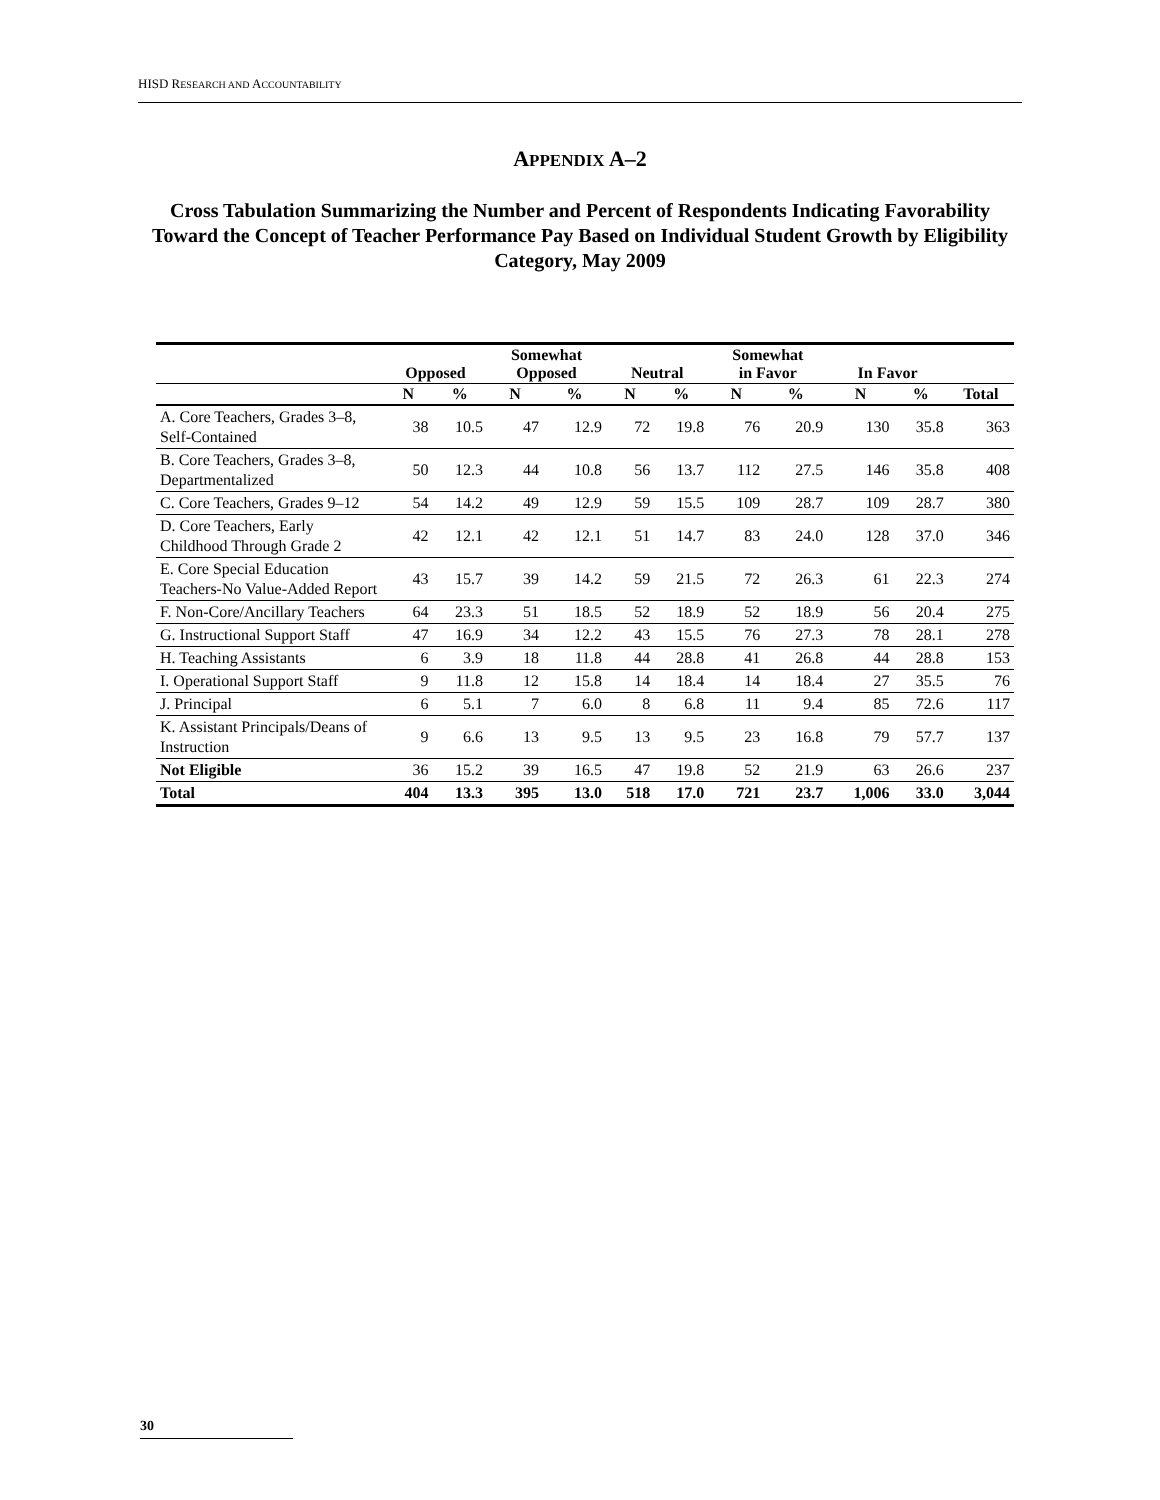HISD RESEARCH AND ACCOUNTABILITY
APPENDIX A–2
Cross Tabulation Summarizing the Number and Percent of Respondents Indicating Favorability Toward the Concept of Teacher Performance Pay Based on Individual Student Growth by Eligibility Category, May 2009
| | Opposed | | Somewhat Opposed | | Neutral | | Somewhat in Favor | | In Favor | | |
| --- | --- | --- | --- | --- | --- | --- | --- | --- | --- | --- | --- |
| | N | % | N | % | N | % | N | % | N | % | Total |
| A. Core Teachers, Grades 3–8, Self-Contained | 38 | 10.5 | 47 | 12.9 | 72 | 19.8 | 76 | 20.9 | 130 | 35.8 | 363 |
| B. Core Teachers, Grades 3–8, Departmentalized | 50 | 12.3 | 44 | 10.8 | 56 | 13.7 | 112 | 27.5 | 146 | 35.8 | 408 |
| C. Core Teachers, Grades 9–12 | 54 | 14.2 | 49 | 12.9 | 59 | 15.5 | 109 | 28.7 | 109 | 28.7 | 380 |
| D. Core Teachers, Early Childhood Through Grade 2 | 42 | 12.1 | 42 | 12.1 | 51 | 14.7 | 83 | 24.0 | 128 | 37.0 | 346 |
| E. Core Special Education Teachers-No Value-Added Report | 43 | 15.7 | 39 | 14.2 | 59 | 21.5 | 72 | 26.3 | 61 | 22.3 | 274 |
| F. Non-Core/Ancillary Teachers | 64 | 23.3 | 51 | 18.5 | 52 | 18.9 | 52 | 18.9 | 56 | 20.4 | 275 |
| G. Instructional Support Staff | 47 | 16.9 | 34 | 12.2 | 43 | 15.5 | 76 | 27.3 | 78 | 28.1 | 278 |
| H. Teaching Assistants | 6 | 3.9 | 18 | 11.8 | 44 | 28.8 | 41 | 26.8 | 44 | 28.8 | 153 |
| I. Operational Support Staff | 9 | 11.8 | 12 | 15.8 | 14 | 18.4 | 14 | 18.4 | 27 | 35.5 | 76 |
| J. Principal | 6 | 5.1 | 7 | 6.0 | 8 | 6.8 | 11 | 9.4 | 85 | 72.6 | 117 |
| K. Assistant Principals/Deans of Instruction | 9 | 6.6 | 13 | 9.5 | 13 | 9.5 | 23 | 16.8 | 79 | 57.7 | 137 |
| Not Eligible | 36 | 15.2 | 39 | 16.5 | 47 | 19.8 | 52 | 21.9 | 63 | 26.6 | 237 |
| Total | 404 | 13.3 | 395 | 13.0 | 518 | 17.0 | 721 | 23.7 | 1,006 | 33.0 | 3,044 |
30